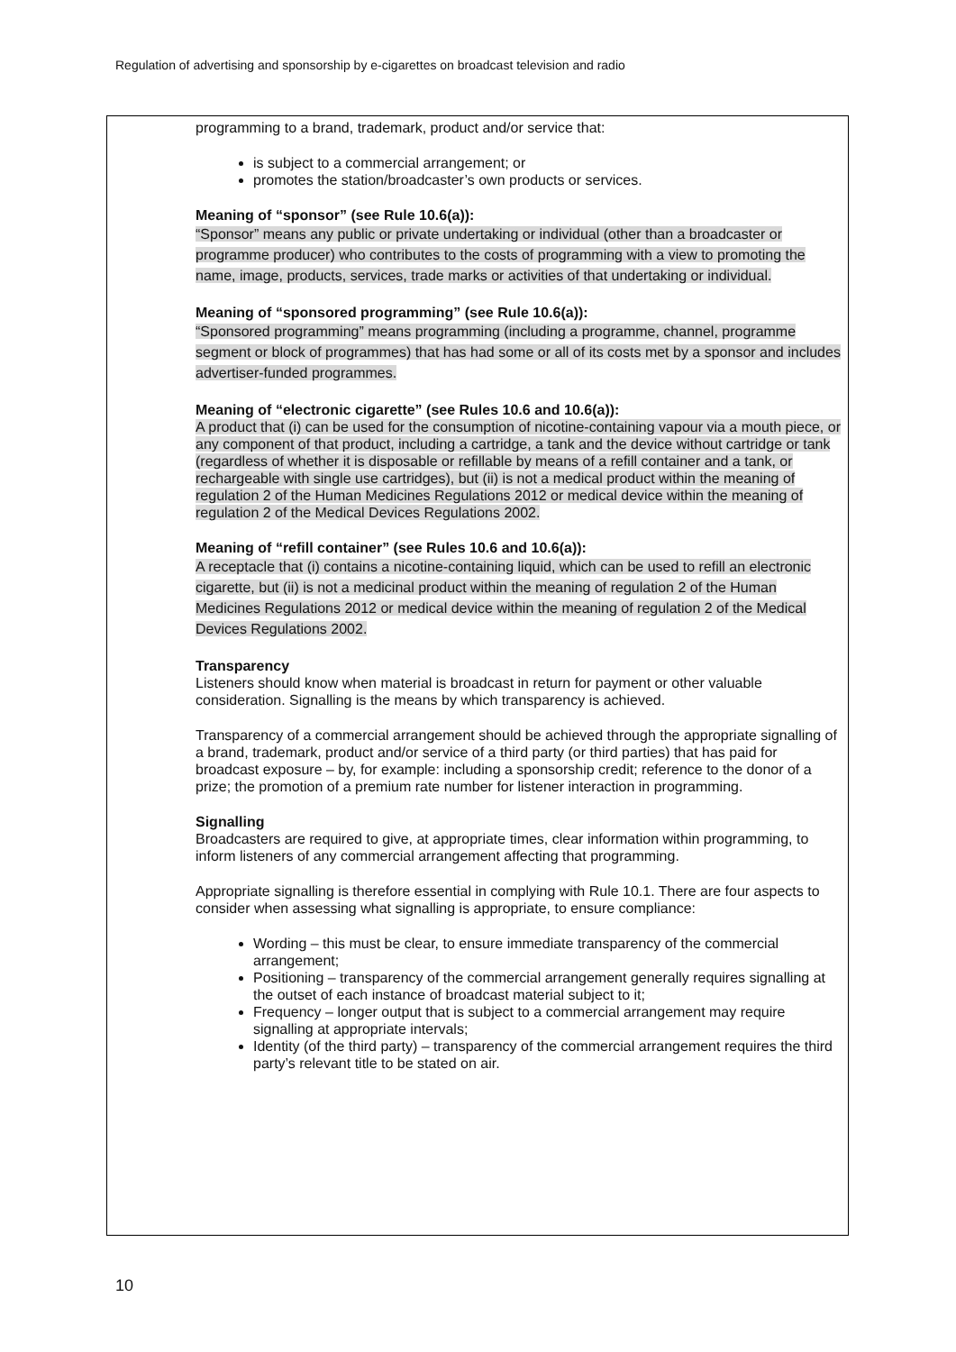Regulation of advertising and sponsorship by e-cigarettes on broadcast television and radio
programming to a brand, trademark, product and/or service that:
is subject to a commercial arrangement; or
promotes the station/broadcaster’s own products or services.
Meaning of “sponsor” (see Rule 10.6(a)):
“Sponsor” means any public or private undertaking or individual (other than a broadcaster or programme producer) who contributes to the costs of programming with a view to promoting the name, image, products, services, trade marks or activities of that undertaking or individual.
Meaning of “sponsored programming” (see Rule 10.6(a)):
“Sponsored programming” means programming (including a programme, channel, programme segment or block of programmes) that has had some or all of its costs met by a sponsor and includes advertiser-funded programmes.
Meaning of “electronic cigarette” (see Rules 10.6 and 10.6(a)):
A product that (i) can be used for the consumption of nicotine-containing vapour via a mouth piece, or any component of that product, including a cartridge, a tank and the device without cartridge or tank (regardless of whether it is disposable or refillable by means of a refill container and a tank, or rechargeable with single use cartridges), but (ii) is not a medical product within the meaning of regulation 2 of the Human Medicines Regulations 2012 or medical device within the meaning of regulation 2 of the Medical Devices Regulations 2002.
Meaning of “refill container” (see Rules 10.6 and 10.6(a)):
A receptacle that (i) contains a nicotine-containing liquid, which can be used to refill an electronic cigarette, but (ii) is not a medicinal product within the meaning of regulation 2 of the Human Medicines Regulations 2012 or medical device within the meaning of regulation 2 of the Medical Devices Regulations 2002.
Transparency
Listeners should know when material is broadcast in return for payment or other valuable consideration. Signalling is the means by which transparency is achieved.
Transparency of a commercial arrangement should be achieved through the appropriate signalling of a brand, trademark, product and/or service of a third party (or third parties) that has paid for broadcast exposure – by, for example: including a sponsorship credit; reference to the donor of a prize; the promotion of a premium rate number for listener interaction in programming.
Signalling
Broadcasters are required to give, at appropriate times, clear information within programming, to inform listeners of any commercial arrangement affecting that programming.
Appropriate signalling is therefore essential in complying with Rule 10.1. There are four aspects to consider when assessing what signalling is appropriate, to ensure compliance:
Wording – this must be clear, to ensure immediate transparency of the commercial arrangement;
Positioning – transparency of the commercial arrangement generally requires signalling at the outset of each instance of broadcast material subject to it;
Frequency – longer output that is subject to a commercial arrangement may require signalling at appropriate intervals;
Identity (of the third party) – transparency of the commercial arrangement requires the third party’s relevant title to be stated on air.
10